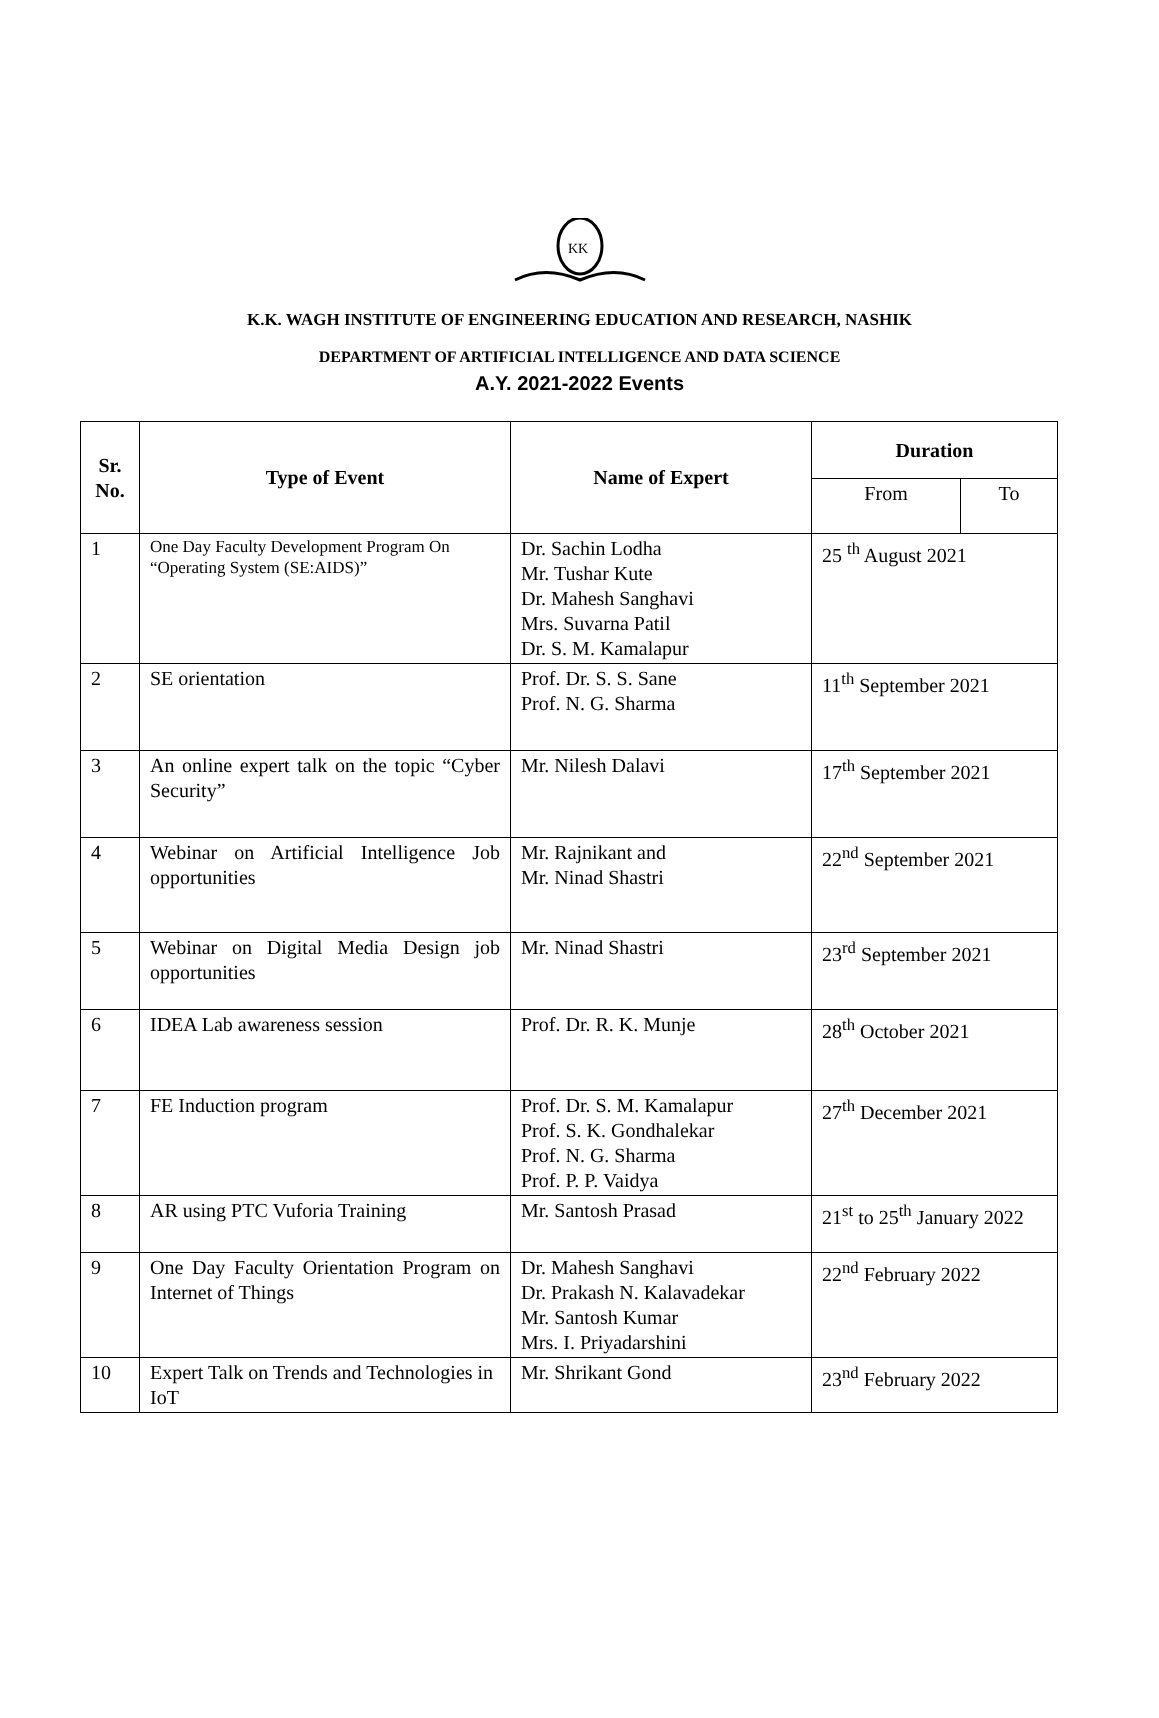KK
K.K. WAGH INSTITUTE OF ENGINEERING EDUCATION AND RESEARCH, NASHIK
DEPARTMENT OF ARTIFICIAL INTELLIGENCE AND DATA SCIENCE
A.Y. 2021-2022 Events
| Sr. No. | Type of Event | Name of Expert | Duration | |
| --- | --- | --- | --- | --- |
| | | | From | To |
| 1 | One Day Faculty Development Program On “Operating System (SE:AIDS)” | Dr. Sachin Lodha Mr. Tushar Kute Dr. Mahesh Sanghavi Mrs. Suvarna Patil Dr. S. M. Kamalapur | 25 <sup>th</sup> August 2021 | |
| 2 | SE orientation | Prof. Dr. S. S. Sane Prof. N. G. Sharma | 11<sup>th</sup> September 2021 | |
| 3 | An online expert talk on the topic “Cyber Security” | Mr. Nilesh Dalavi | 17<sup>th</sup> September 2021 | |
| 4 | Webinar on Artificial Intelligence Job opportunities | Mr. Rajnikant and Mr. Ninad Shastri | 22<sup>nd</sup> September 2021 | |
| 5 | Webinar on Digital Media Design job opportunities | Mr. Ninad Shastri | 23<sup>rd</sup> September 2021 | |
| 6 | IDEA Lab awareness session | Prof. Dr. R. K. Munje | 28<sup>th</sup> October 2021 | |
| 7 | FE Induction program | Prof. Dr. S. M. Kamalapur Prof. S. K. Gondhalekar Prof. N. G. Sharma Prof. P. P. Vaidya | 27<sup>th</sup> December 2021 | |
| 8 | AR using PTC Vuforia Training | Mr. Santosh Prasad | 21<sup>st</sup> to 25<sup>th</sup> January 2022 | |
| 9 | One Day Faculty Orientation Program on Internet of Things | Dr. Mahesh Sanghavi Dr. Prakash N. Kalavadekar Mr. Santosh Kumar Mrs. I. Priyadarshini | 22<sup>nd</sup> February 2022 | |
| 10 | Expert Talk on Trends and Technologies in IoT | Mr. Shrikant Gond | 23<sup>nd</sup> February 2022 | |